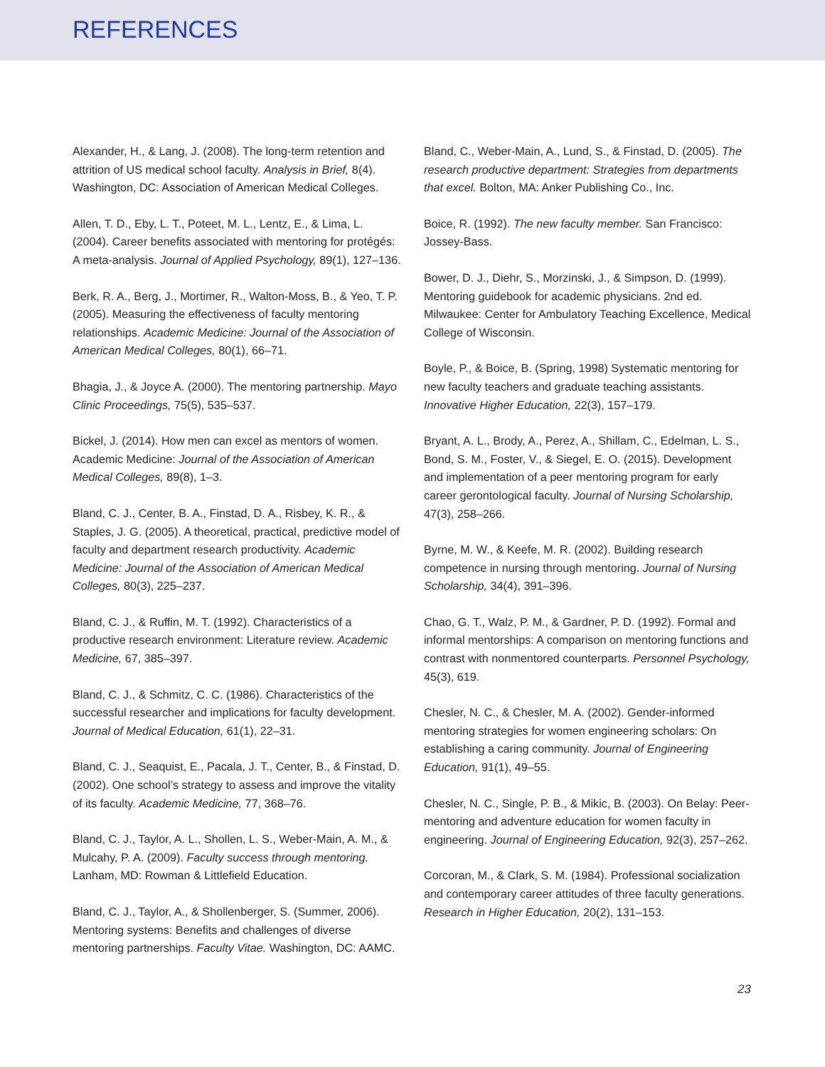REFERENCES
Alexander, H., & Lang, J. (2008). The long-term retention and attrition of US medical school faculty. Analysis in Brief, 8(4). Washington, DC: Association of American Medical Colleges.
Allen, T. D., Eby, L. T., Poteet, M. L., Lentz, E., & Lima, L. (2004). Career benefits associated with mentoring for protégés: A meta-analysis. Journal of Applied Psychology, 89(1), 127–136.
Berk, R. A., Berg, J., Mortimer, R., Walton-Moss, B., & Yeo, T. P. (2005). Measuring the effectiveness of faculty mentoring relationships. Academic Medicine: Journal of the Association of American Medical Colleges, 80(1), 66–71.
Bhagia, J., & Joyce A. (2000). The mentoring partnership. Mayo Clinic Proceedings, 75(5), 535–537.
Bickel, J. (2014). How men can excel as mentors of women. Academic Medicine: Journal of the Association of American Medical Colleges, 89(8), 1–3.
Bland, C. J., Center, B. A., Finstad, D. A., Risbey, K. R., & Staples, J. G. (2005). A theoretical, practical, predictive model of faculty and department research productivity. Academic Medicine: Journal of the Association of American Medical Colleges, 80(3), 225–237.
Bland, C. J., & Ruffin, M. T. (1992). Characteristics of a productive research environment: Literature review. Academic Medicine, 67, 385–397.
Bland, C. J., & Schmitz, C. C. (1986). Characteristics of the successful researcher and implications for faculty development. Journal of Medical Education, 61(1), 22–31.
Bland, C. J., Seaquist, E., Pacala, J. T., Center, B., & Finstad, D. (2002). One school’s strategy to assess and improve the vitality of its faculty. Academic Medicine, 77, 368–76.
Bland, C. J., Taylor, A. L., Shollen, L. S., Weber-Main, A. M., & Mulcahy, P. A. (2009). Faculty success through mentoring. Lanham, MD: Rowman & Littlefield Education.
Bland, C. J., Taylor, A., & Shollenberger, S. (Summer, 2006). Mentoring systems: Benefits and challenges of diverse mentoring partnerships. Faculty Vitae. Washington, DC: AAMC.
Bland, C., Weber-Main, A., Lund, S., & Finstad, D. (2005). The research productive department: Strategies from departments that excel. Bolton, MA: Anker Publishing Co., Inc.
Boice, R. (1992). The new faculty member. San Francisco: Jossey-Bass.
Bower, D. J., Diehr, S., Morzinski, J., & Simpson, D. (1999). Mentoring guidebook for academic physicians. 2nd ed. Milwaukee: Center for Ambulatory Teaching Excellence, Medical College of Wisconsin.
Boyle, P., & Boice, B. (Spring, 1998) Systematic mentoring for new faculty teachers and graduate teaching assistants. Innovative Higher Education, 22(3), 157–179.
Bryant, A. L., Brody, A., Perez, A., Shillam, C., Edelman, L. S., Bond, S. M., Foster, V., & Siegel, E. O. (2015). Development and implementation of a peer mentoring program for early career gerontological faculty. Journal of Nursing Scholarship, 47(3), 258–266.
Byrne, M. W., & Keefe, M. R. (2002). Building research competence in nursing through mentoring. Journal of Nursing Scholarship, 34(4), 391–396.
Chao, G. T., Walz, P. M., & Gardner, P. D. (1992). Formal and informal mentorships: A comparison on mentoring functions and contrast with nonmentored counterparts. Personnel Psychology, 45(3), 619.
Chesler, N. C., & Chesler, M. A. (2002). Gender-informed mentoring strategies for women engineering scholars: On establishing a caring community. Journal of Engineering Education, 91(1), 49–55.
Chesler, N. C., Single, P. B., & Mikic, B. (2003). On Belay: Peer-mentoring and adventure education for women faculty in engineering. Journal of Engineering Education, 92(3), 257–262.
Corcoran, M., & Clark, S. M. (1984). Professional socialization and contemporary career attitudes of three faculty generations. Research in Higher Education, 20(2), 131–153.
23